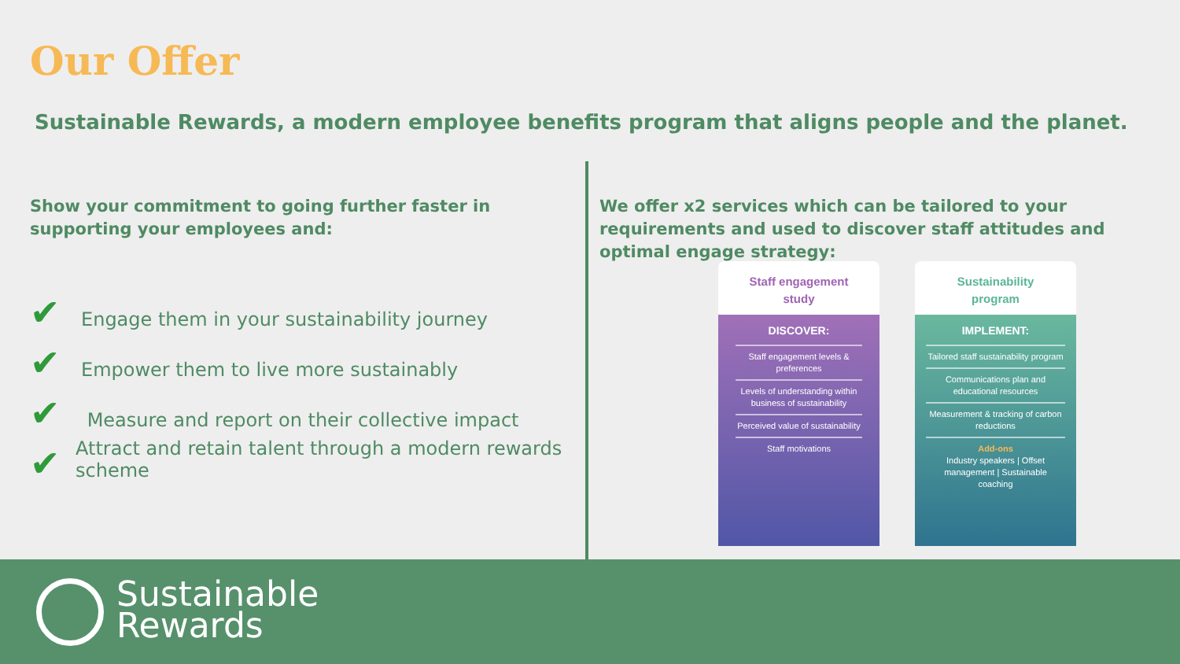Our Offer
Sustainable Rewards, a modern employee benefits program that aligns people and the planet.
Show your commitment to going further faster in supporting your employees and:
✔ Engage them in your sustainability journey
✔ Empower them to live more sustainably
✔ Measure and report on their collective impact
✔ Attract and retain talent through a modern rewards scheme
We offer x2 services which can be tailored to your requirements and used to discover staff attitudes and optimal engage strategy:
Staff engagement
study
DISCOVER:
Staff engagement levels & preferences
Levels of understanding within business of sustainability
Perceived value of sustainability
Staff motivations
Sustainability
program
IMPLEMENT:
Tailored staff sustainability program
Communications plan and educational resources
Measurement & tracking of carbon reductions
Add-ons
Industry speakers | Offset management | Sustainable coaching
Sustainable
Rewards